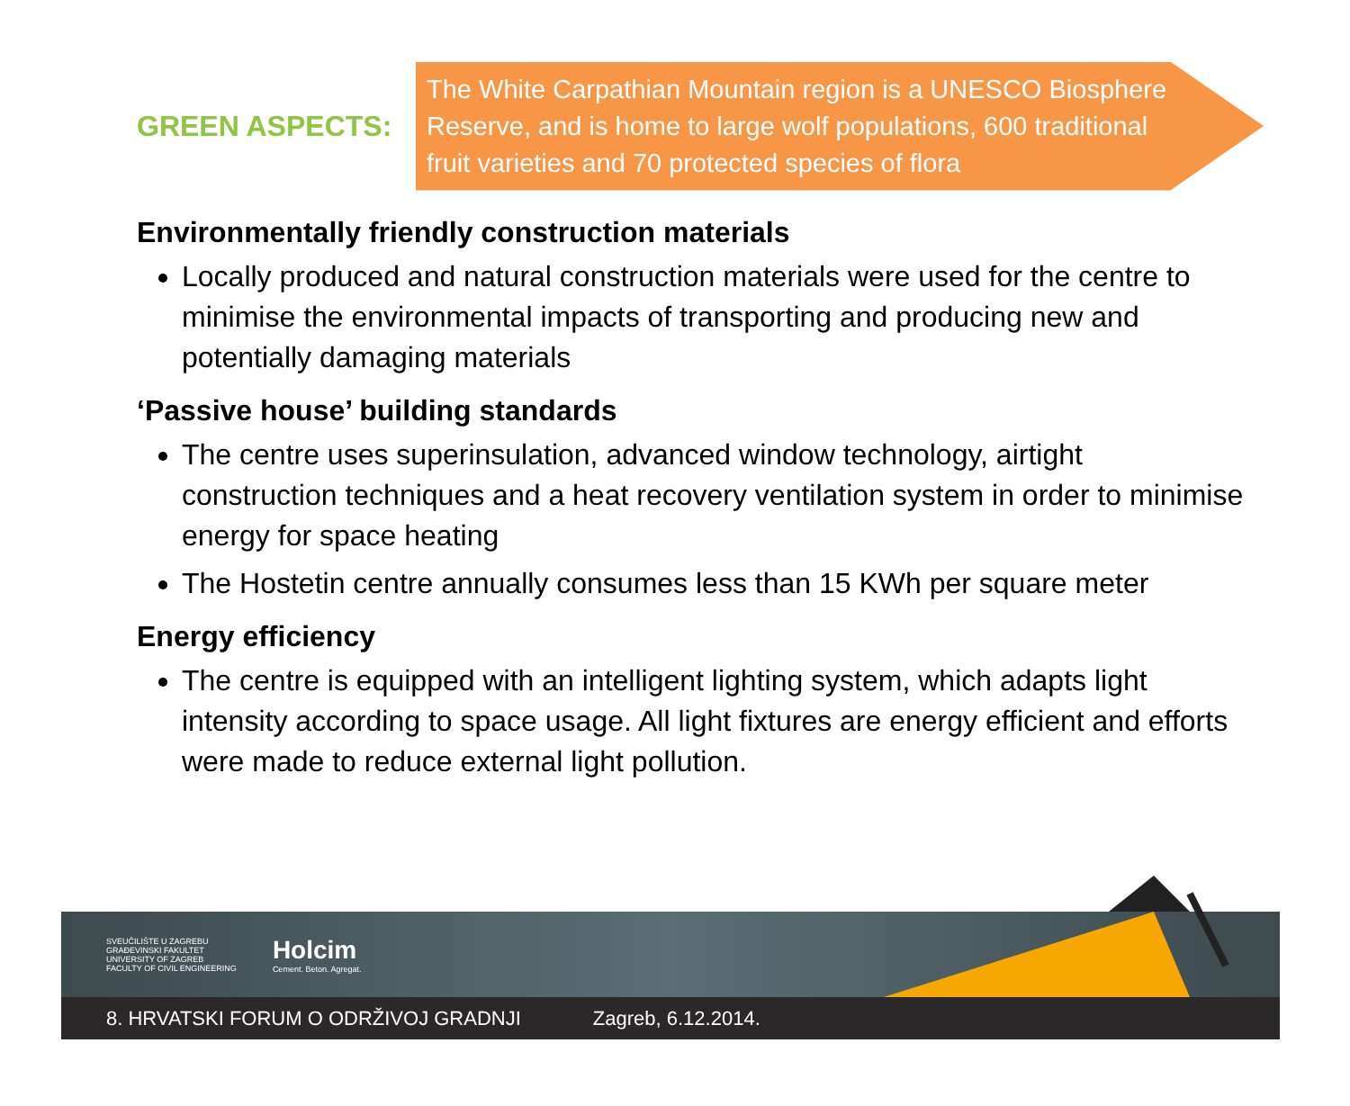GREEN ASPECTS:
The White Carpathian Mountain region is a UNESCO Biosphere Reserve, and is home to large wolf populations, 600 traditional fruit varieties and 70 protected species of flora
Environmentally friendly construction materials
Locally produced and natural construction materials were used for the centre to minimise the environmental impacts of transporting and producing new and potentially damaging materials
‘Passive house’ building standards
The centre uses superinsulation, advanced window technology, airtight construction techniques and a heat recovery ventilation system in order to minimise energy for space heating
The Hostetin centre annually consumes less than 15 KWh per square meter
Energy efficiency
The centre is equipped with an intelligent lighting system, which adapts light intensity according to space usage. All light fixtures are energy efficient and efforts were made to reduce external light pollution.
SVEUČILIŠTE U ZAGREBU
GRAĐEVINSKI FAKULTET
UNIVERSITY OF ZAGREB
FACULTY OF CIVIL ENGINEERING
Holcim
Cement. Beton. Agregat.
8. HRVATSKI FORUM O ODRŽIVOJ GRADNJI Zagreb, 6.12.2014.